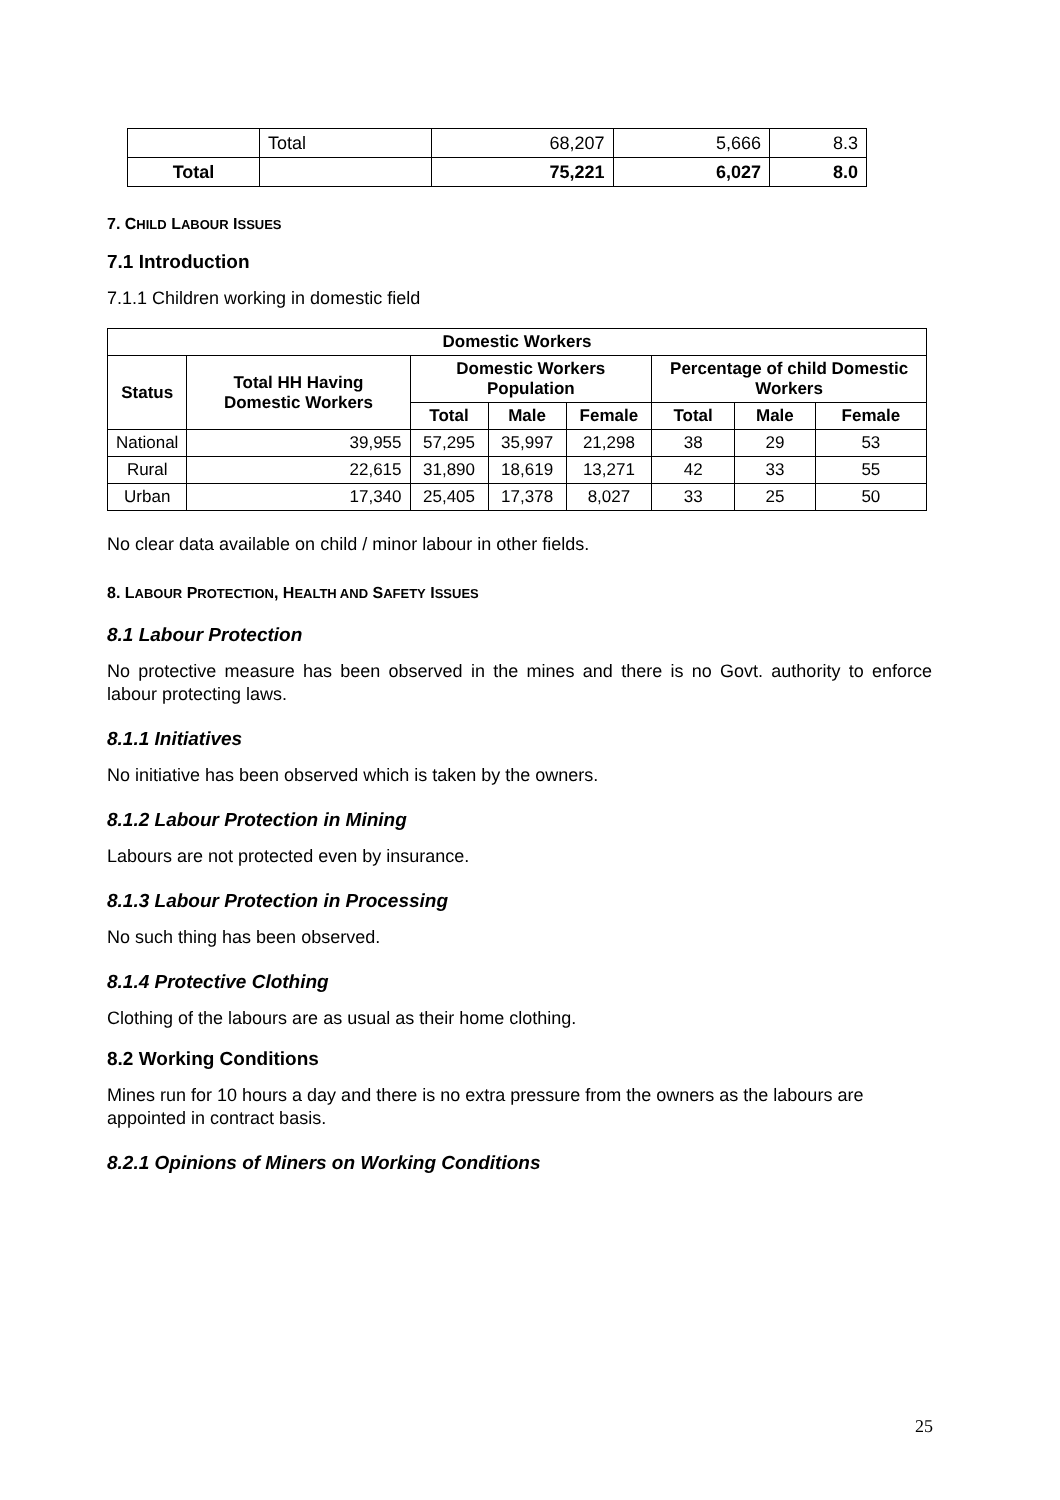| | Total | 68,207 | 5,666 | 8.3 |
| Total | | 75,221 | 6,027 | 8.0 |
7. CHILD LABOUR ISSUES
7.1 Introduction
7.1.1 Children working in domestic field
| Domestic Workers | | | | | | | |
| --- | --- | --- | --- | --- | --- | --- | --- |
| Status | Total HH Having Domestic Workers | Domestic Workers Population | | | Percentage of child Domestic Workers | | |
| | | Total | Male | Female | Total | Male | Female |
| National | 39,955 | 57,295 | 35,997 | 21,298 | 38 | 29 | 53 |
| Rural | 22,615 | 31,890 | 18,619 | 13,271 | 42 | 33 | 55 |
| Urban | 17,340 | 25,405 | 17,378 | 8,027 | 33 | 25 | 50 |
No clear data available on child / minor labour in other fields.
8. LABOUR PROTECTION, HEALTH AND SAFETY ISSUES
8.1 Labour Protection
No protective measure has been observed in the mines and there is no Govt. authority to enforce labour protecting laws.
8.1.1 Initiatives
No initiative has been observed which is taken by the owners.
8.1.2 Labour Protection in Mining
Labours are not protected even by insurance.
8.1.3 Labour Protection in Processing
No such thing has been observed.
8.1.4 Protective Clothing
Clothing of the labours are as usual as their home clothing.
8.2 Working Conditions
Mines run for 10 hours a day and there is no extra pressure from the owners as the labours are appointed in contract basis.
8.2.1 Opinions of Miners on Working Conditions
25